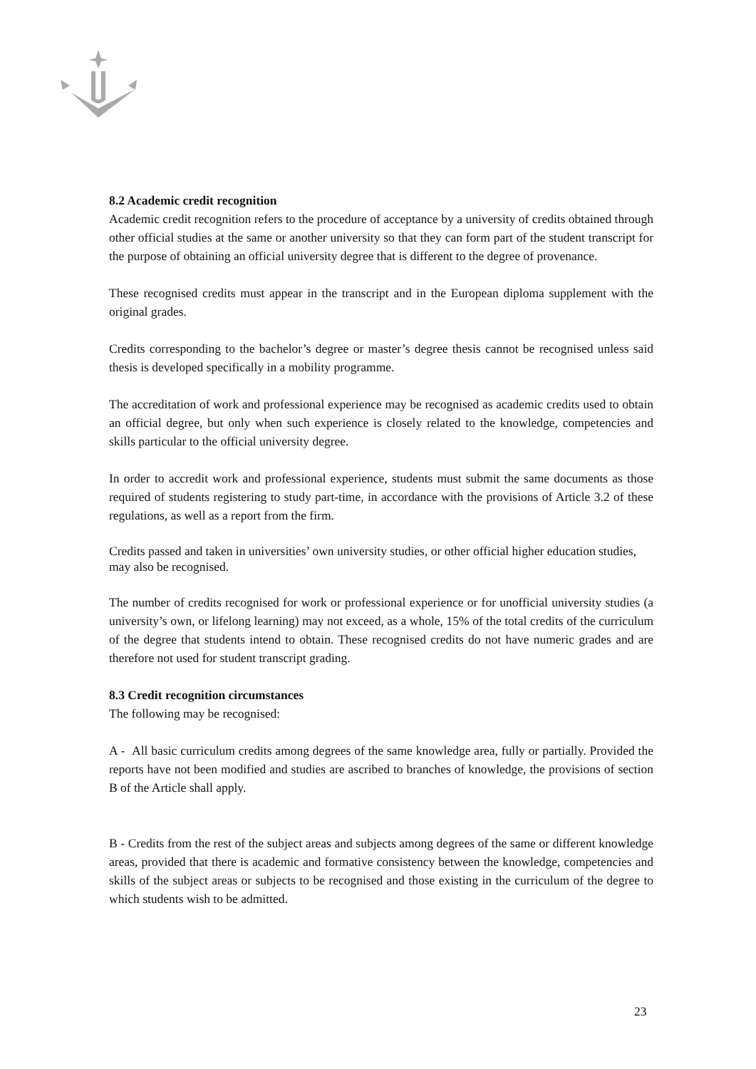8.2 Academic credit recognition
Academic credit recognition refers to the procedure of acceptance by a university of credits obtained through other official studies at the same or another university so that they can form part of the student transcript for the purpose of obtaining an official university degree that is different to the degree of provenance.
These recognised credits must appear in the transcript and in the European diploma supplement with the original grades.
Credits corresponding to the bachelor’s degree or master’s degree thesis cannot be recognised unless said thesis is developed specifically in a mobility programme.
The accreditation of work and professional experience may be recognised as academic credits used to obtain an official degree, but only when such experience is closely related to the knowledge, competencies and skills particular to the official university degree.
In order to accredit work and professional experience, students must submit the same documents as those required of students registering to study part-time, in accordance with the provisions of Article 3.2 of these regulations, as well as a report from the firm.
Credits passed and taken in universities’ own university studies, or other official higher education studies, may also be recognised.
The number of credits recognised for work or professional experience or for unofficial university studies (a university’s own, or lifelong learning) may not exceed, as a whole, 15% of the total credits of the curriculum of the degree that students intend to obtain. These recognised credits do not have numeric grades and are therefore not used for student transcript grading.
8.3 Credit recognition circumstances
The following may be recognised:
A - All basic curriculum credits among degrees of the same knowledge area, fully or partially. Provided the reports have not been modified and studies are ascribed to branches of knowledge, the provisions of section B of the Article shall apply.
B - Credits from the rest of the subject areas and subjects among degrees of the same or different knowledge areas, provided that there is academic and formative consistency between the knowledge, competencies and skills of the subject areas or subjects to be recognised and those existing in the curriculum of the degree to which students wish to be admitted.
23